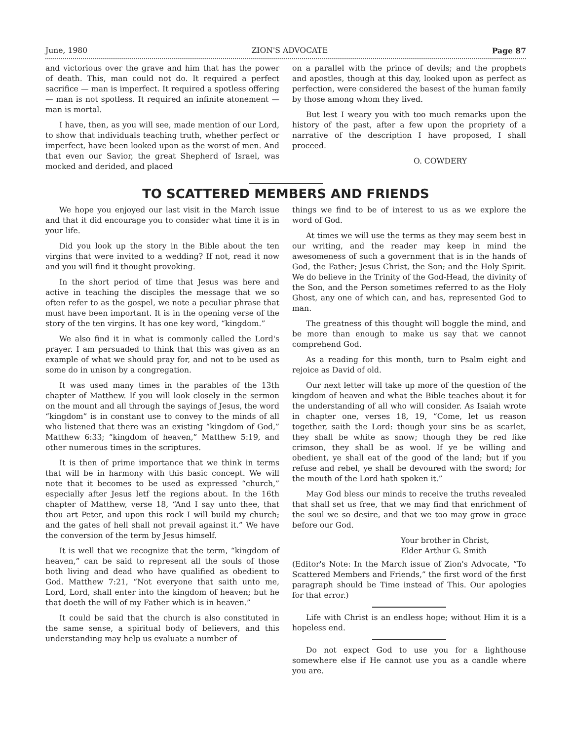June, 1980 ZION'S ADVOCATE Page 87
and victorious over the grave and him that has the power of death. This, man could not do. It required a perfect sacrifice — man is imperfect. It required a spotless offering — man is not spotless. It required an infinite atonement — man is mortal.
I have, then, as you will see, made mention of our Lord, to show that individuals teaching truth, whether perfect or imperfect, have been looked upon as the worst of men. And that even our Savior, the great Shepherd of Israel, was mocked and derided, and placed
on a parallel with the prince of devils; and the prophets and apostles, though at this day, looked upon as perfect as perfection, were considered the basest of the human family by those among whom they lived.
But lest I weary you with too much remarks upon the history of the past, after a few upon the propriety of a narrative of the description I have proposed, I shall proceed.
O. COWDERY
TO SCATTERED MEMBERS AND FRIENDS
We hope you enjoyed our last visit in the March issue and that it did encourage you to consider what time it is in your life.
Did you look up the story in the Bible about the ten virgins that were invited to a wedding? If not, read it now and you will find it thought provoking.
In the short period of time that Jesus was here and active in teaching the disciples the message that we so often refer to as the gospel, we note a peculiar phrase that must have been important. It is in the opening verse of the story of the ten virgins. It has one key word, “kingdom.”
We also find it in what is commonly called the Lord's prayer. I am persuaded to think that this was given as an example of what we should pray for, and not to be used as some do in unison by a congregation.
It was used many times in the parables of the 13th chapter of Matthew. If you will look closely in the sermon on the mount and all through the sayings of Jesus, the word “kingdom” is in constant use to convey to the minds of all who listened that there was an existing “kingdom of God,” Matthew 6:33; “kingdom of heaven,” Matthew 5:19, and other numerous times in the scriptures.
It is then of prime importance that we think in terms that will be in harmony with this basic concept. We will note that it becomes to be used as expressed “church,” especially after Jesus letf the regions about. In the 16th chapter of Matthew, verse 18, “And I say unto thee, that thou art Peter, and upon this rock I will build my church; and the gates of hell shall not prevail against it.” We have the conversion of the term by Jesus himself.
It is well that we recognize that the term, “kingdom of heaven,” can be said to represent all the souls of those both living and dead who have qualified as obedient to God. Matthew 7:21, “Not everyone that saith unto me, Lord, Lord, shall enter into the kingdom of heaven; but he that doeth the will of my Father which is in heaven.”
It could be said that the church is also constituted in the same sense, a spiritual body of believers, and this understanding may help us evaluate a number of
things we find to be of interest to us as we explore the word of God.
At times we will use the terms as they may seem best in our writing, and the reader may keep in mind the awesomeness of such a government that is in the hands of God, the Father; Jesus Christ, the Son; and the Holy Spirit. We do believe in the Trinity of the God-Head, the divinity of the Son, and the Person sometimes referred to as the Holy Ghost, any one of which can, and has, represented God to man.
The greatness of this thought will boggle the mind, and be more than enough to make us say that we cannot comprehend God.
As a reading for this month, turn to Psalm eight and rejoice as David of old.
Our next letter will take up more of the question of the kingdom of heaven and what the Bible teaches about it for the understanding of all who will consider. As Isaiah wrote in chapter one, verses 18, 19, “Come, let us reason together, saith the Lord: though your sins be as scarlet, they shall be white as snow; though they be red like crimson, they shall be as wool. If ye be willing and obedient, ye shall eat of the good of the land; but if you refuse and rebel, ye shall be devoured with the sword; for the mouth of the Lord hath spoken it.”
May God bless our minds to receive the truths revealed that shall set us free, that we may find that enrichment of the soul we so desire, and that we too may grow in grace before our God.
Your brother in Christ,
Elder Arthur G. Smith
(Editor's Note: In the March issue of Zion's Advocate, “To Scattered Members and Friends,” the first word of the first paragraph should be Time instead of This. Our apologies for that error.)
Life with Christ is an endless hope; without Him it is a hopeless end.
Do not expect God to use you for a lighthouse somewhere else if He cannot use you as a candle where you are.